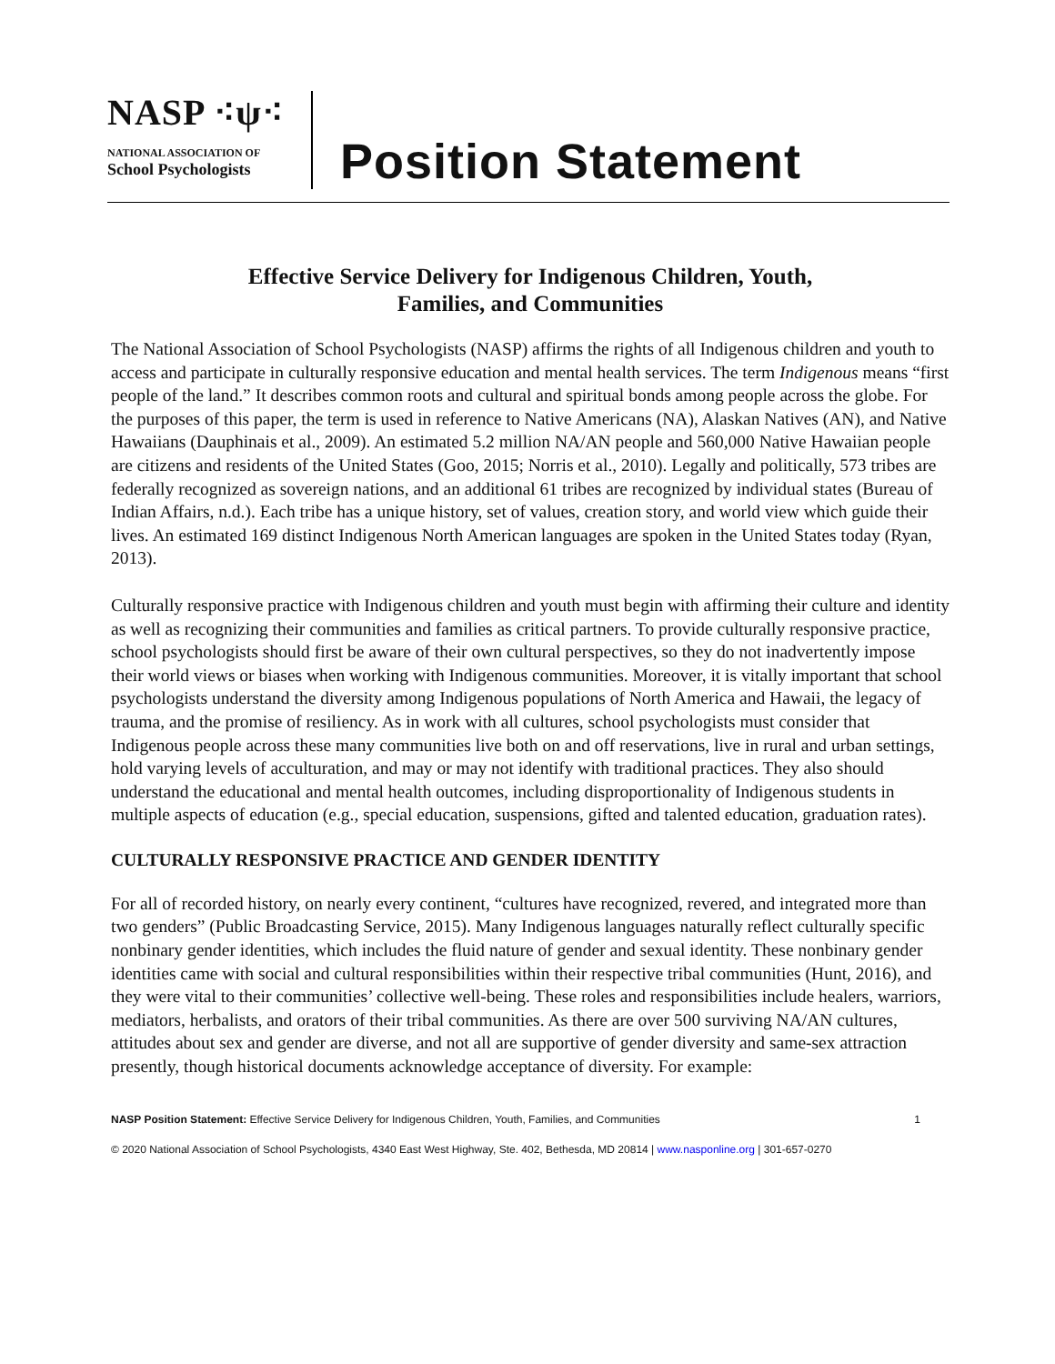NASP ⁖ψ⁖
NATIONAL ASSOCIATION OF
School Psychologists
Position Statement
Effective Service Delivery for Indigenous Children, Youth,
Families, and Communities
The National Association of School Psychologists (NASP) affirms the rights of all Indigenous children and youth to access and participate in culturally responsive education and mental health services. The term Indigenous means “first people of the land.” It describes common roots and cultural and spiritual bonds among people across the globe. For the purposes of this paper, the term is used in reference to Native Americans (NA), Alaskan Natives (AN), and Native Hawaiians (Dauphinais et al., 2009). An estimated 5.2 million NA/AN people and 560,000 Native Hawaiian people are citizens and residents of the United States (Goo, 2015; Norris et al., 2010). Legally and politically, 573 tribes are federally recognized as sovereign nations, and an additional 61 tribes are recognized by individual states (Bureau of Indian Affairs, n.d.). Each tribe has a unique history, set of values, creation story, and world view which guide their lives. An estimated 169 distinct Indigenous North American languages are spoken in the United States today (Ryan, 2013).
Culturally responsive practice with Indigenous children and youth must begin with affirming their culture and identity as well as recognizing their communities and families as critical partners. To provide culturally responsive practice, school psychologists should first be aware of their own cultural perspectives, so they do not inadvertently impose their world views or biases when working with Indigenous communities. Moreover, it is vitally important that school psychologists understand the diversity among Indigenous populations of North America and Hawaii, the legacy of trauma, and the promise of resiliency. As in work with all cultures, school psychologists must consider that Indigenous people across these many communities live both on and off reservations, live in rural and urban settings, hold varying levels of acculturation, and may or may not identify with traditional practices. They also should understand the educational and mental health outcomes, including disproportionality of Indigenous students in multiple aspects of education (e.g., special education, suspensions, gifted and talented education, graduation rates).
CULTURALLY RESPONSIVE PRACTICE AND GENDER IDENTITY
For all of recorded history, on nearly every continent, “cultures have recognized, revered, and integrated more than two genders” (Public Broadcasting Service, 2015). Many Indigenous languages naturally reflect culturally specific nonbinary gender identities, which includes the fluid nature of gender and sexual identity. These nonbinary gender identities came with social and cultural responsibilities within their respective tribal communities (Hunt, 2016), and they were vital to their communities’ collective well-being. These roles and responsibilities include healers, warriors, mediators, herbalists, and orators of their tribal communities. As there are over 500 surviving NA/AN cultures, attitudes about sex and gender are diverse, and not all are supportive of gender diversity and same-sex attraction presently, though historical documents acknowledge acceptance of diversity. For example:
NASP Position Statement: Effective Service Delivery for Indigenous Children, Youth, Families, and Communities 1
© 2020 National Association of School Psychologists, 4340 East West Highway, Ste. 402, Bethesda, MD 20814 | www.nasponline.org | 301-657-0270